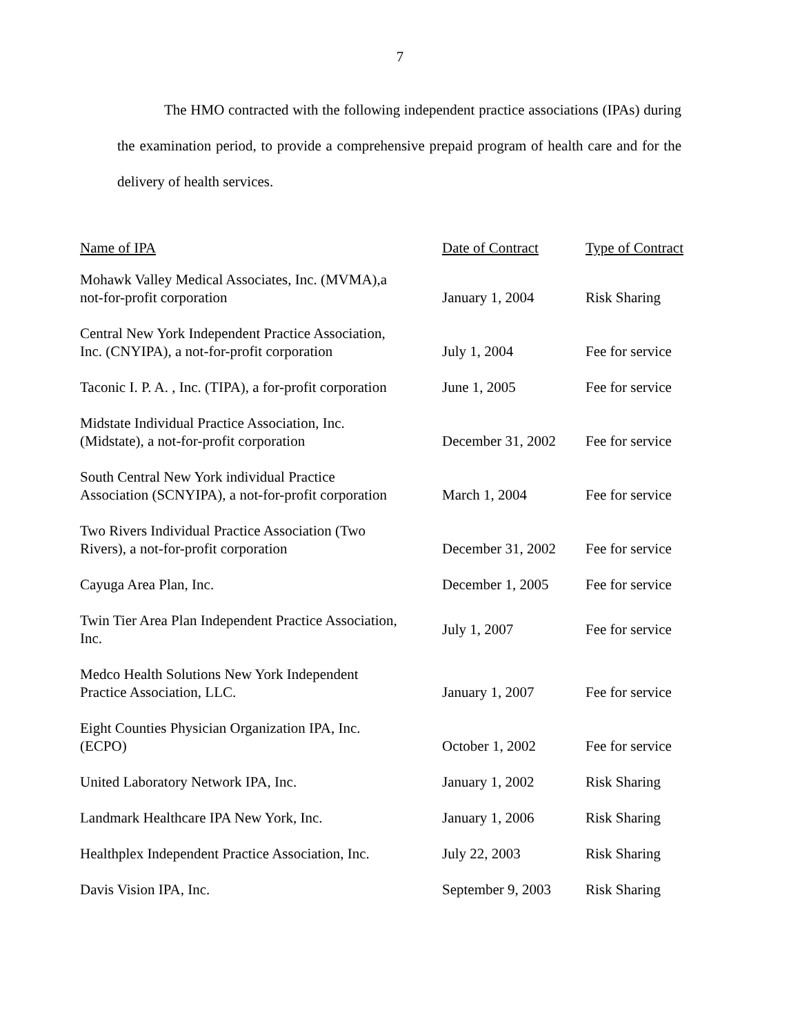7
The HMO contracted with the following independent practice associations (IPAs) during the examination period, to provide a comprehensive prepaid program of health care and for the delivery of health services.
| Name of IPA | Date of Contract | Type of Contract |
| --- | --- | --- |
| Mohawk Valley Medical Associates, Inc. (MVMA),a not-for-profit corporation | January 1, 2004 | Risk Sharing |
| Central New York Independent Practice Association, Inc. (CNYIPA), a not-for-profit corporation | July 1, 2004 | Fee for service |
| Taconic I. P. A. , Inc. (TIPA), a for-profit corporation | June 1, 2005 | Fee for service |
| Midstate Individual Practice Association, Inc. (Midstate), a not-for-profit corporation | December 31, 2002 | Fee for service |
| South Central New York individual Practice Association (SCNYIPA), a not-for-profit corporation | March 1, 2004 | Fee for service |
| Two Rivers Individual Practice Association (Two Rivers), a not-for-profit corporation | December 31, 2002 | Fee for service |
| Cayuga Area Plan, Inc. | December 1, 2005 | Fee for service |
| Twin Tier Area Plan Independent Practice Association, Inc. | July 1, 2007 | Fee for service |
| Medco Health Solutions New York Independent Practice Association, LLC. | January 1, 2007 | Fee for service |
| Eight Counties Physician Organization IPA, Inc. (ECPO) | October 1, 2002 | Fee for service |
| United Laboratory Network IPA, Inc. | January 1, 2002 | Risk Sharing |
| Landmark Healthcare IPA New York, Inc. | January 1, 2006 | Risk Sharing |
| Healthplex Independent Practice Association, Inc. | July 22, 2003 | Risk Sharing |
| Davis Vision IPA, Inc. | September 9, 2003 | Risk Sharing |